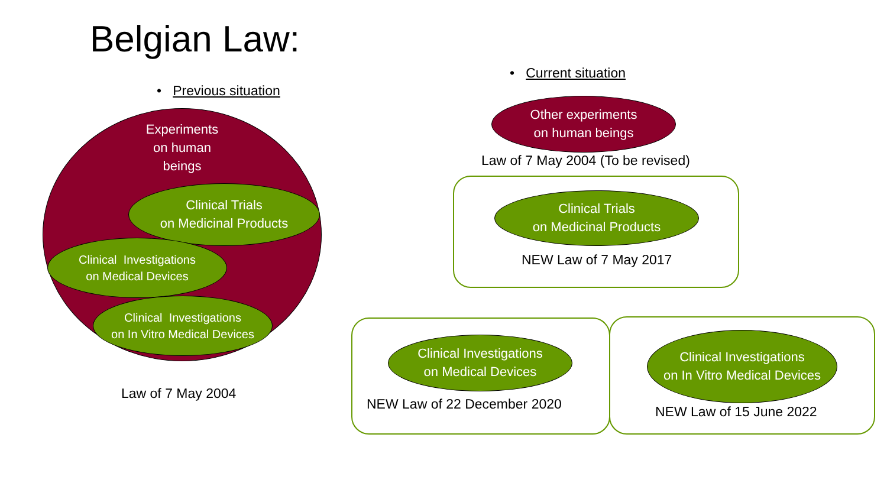Belgian Law:
• Previous situation
Experiments
on human
beings
Clinical Trials
on Medicinal Products
Clinical Investigations
on Medical Devices
Clinical Investigations
on In Vitro Medical Devices
Law of 7 May 2004
• Current situation
Other experiments
on human beings
Law of 7 May 2004 (To be revised)
Clinical Trials
on Medicinal Products
NEW Law of 7 May 2017
Clinical Investigations
on Medical Devices
NEW Law of 22 December 2020
Clinical Investigations
on In Vitro Medical Devices
NEW Law of 15 June 2022